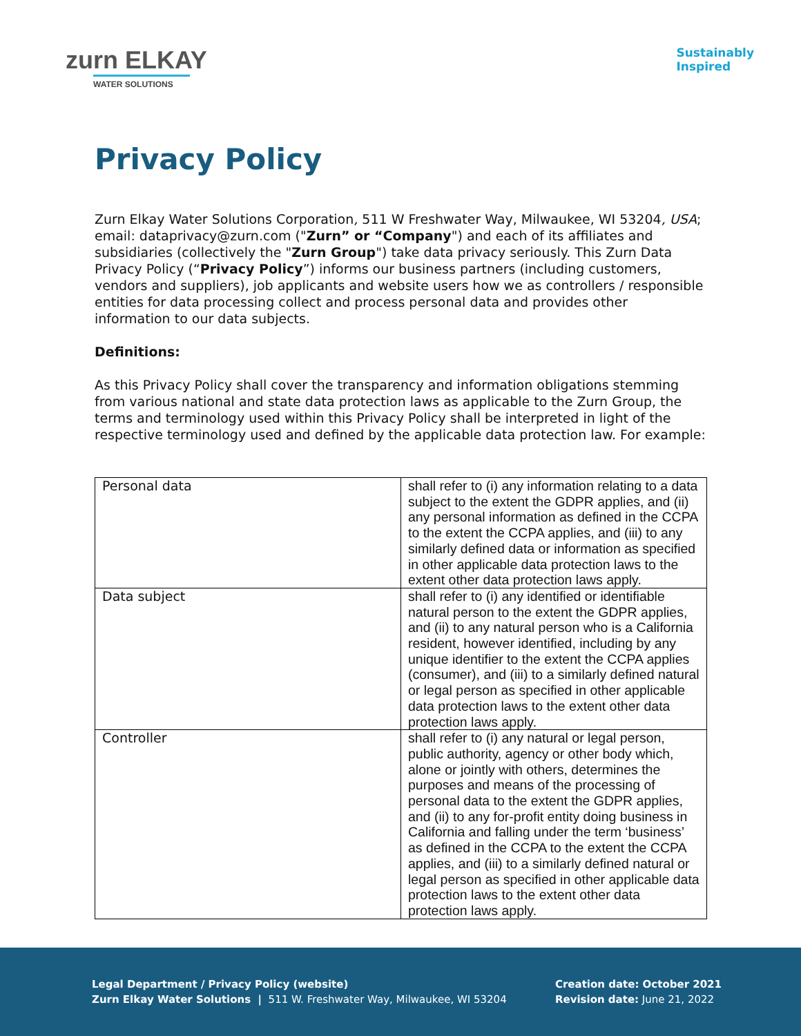zurn ELKAY
WATER SOLUTIONS
Sustainably
Inspired
Privacy Policy
Zurn Elkay Water Solutions Corporation, 511 W Freshwater Way, Milwaukee, WI 53204, USA; email: dataprivacy@zurn.com ("Zurn” or “Company") and each of its affiliates and subsidiaries (collectively the "Zurn Group") take data privacy seriously. This Zurn Data Privacy Policy (“Privacy Policy”) informs our business partners (including customers, vendors and suppliers), job applicants and website users how we as controllers / responsible entities for data processing collect and process personal data and provides other information to our data subjects.
Definitions:
As this Privacy Policy shall cover the transparency and information obligations stemming from various national and state data protection laws as applicable to the Zurn Group, the terms and terminology used within this Privacy Policy shall be interpreted in light of the respective terminology used and defined by the applicable data protection law. For example:
| Personal data | shall refer to (i) any information relating to a data subject to the extent the GDPR applies, and (ii) any personal information as defined in the CCPA to the extent the CCPA applies, and (iii) to any similarly defined data or information as specified in other applicable data protection laws to the extent other data protection laws apply. |
| Data subject | shall refer to (i) any identified or identifiable natural person to the extent the GDPR applies, and (ii) to any natural person who is a California resident, however identified, including by any unique identifier to the extent the CCPA applies (consumer), and (iii) to a similarly defined natural or legal person as specified in other applicable data protection laws to the extent other data protection laws apply. |
| Controller | shall refer to (i) any natural or legal person, public authority, agency or other body which, alone or jointly with others, determines the purposes and means of the processing of personal data to the extent the GDPR applies, and (ii) to any for-profit entity doing business in California and falling under the term ‘business’ as defined in the CCPA to the extent the CCPA applies, and (iii) to a similarly defined natural or legal person as specified in other applicable data protection laws to the extent other data protection laws apply. |
Legal Department / Privacy Policy (website)
Zurn Elkay Water Solutions | 511 W. Freshwater Way, Milwaukee, WI 53204
Creation date: October 2021
Revision date: June 21, 2022